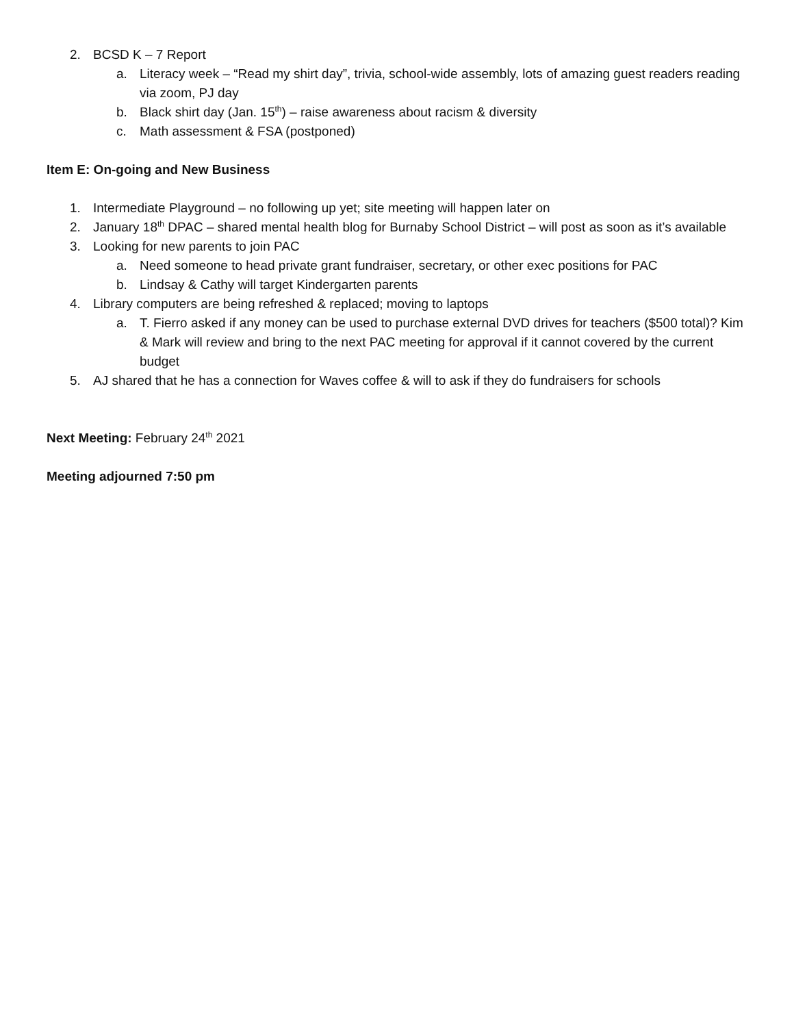2. BCSD K – 7 Report
a. Literacy week – “Read my shirt day”, trivia, school-wide assembly, lots of amazing guest readers reading via zoom, PJ day
b. Black shirt day (Jan. 15<sup>th</sup>) – raise awareness about racism & diversity
c. Math assessment & FSA (postponed)
Item E: On-going and New Business
1. Intermediate Playground – no following up yet; site meeting will happen later on
2. January 18<sup>th</sup> DPAC – shared mental health blog for Burnaby School District – will post as soon as it’s available
3. Looking for new parents to join PAC
a. Need someone to head private grant fundraiser, secretary, or other exec positions for PAC
b. Lindsay & Cathy will target Kindergarten parents
4. Library computers are being refreshed & replaced; moving to laptops
a. T. Fierro asked if any money can be used to purchase external DVD drives for teachers ($500 total)? Kim & Mark will review and bring to the next PAC meeting for approval if it cannot covered by the current budget
5. AJ shared that he has a connection for Waves coffee & will to ask if they do fundraisers for schools
Next Meeting: February 24<sup>th</sup> 2021
Meeting adjourned 7:50 pm